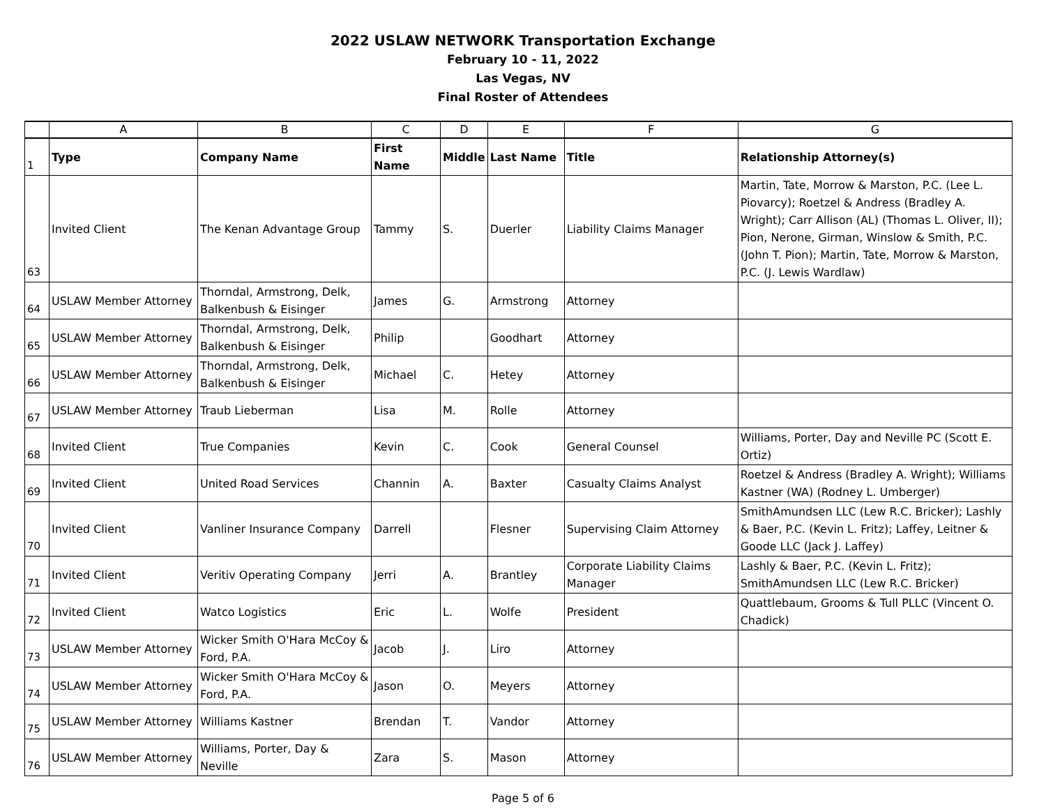2022 USLAW NETWORK Transportation Exchange
February 10 - 11, 2022
Las Vegas, NV
Final Roster of Attendees
| | A | B | C | D | E | F | G |
| --- | --- | --- | --- | --- | --- | --- | --- |
| 1 | Type | Company Name | First Name | Middle | Last Name | Title | Relationship Attorney(s) |
| 63 | Invited Client | The Kenan Advantage Group | Tammy | S. | Duerler | Liability Claims Manager | Martin, Tate, Morrow & Marston, P.C. (Lee L. Piovarcy); Roetzel & Andress (Bradley A. Wright); Carr Allison (AL) (Thomas L. Oliver, II); Pion, Nerone, Girman, Winslow & Smith, P.C. (John T. Pion); Martin, Tate, Morrow & Marston, P.C. (J. Lewis Wardlaw) |
| 64 | USLAW Member Attorney | Thorndal, Armstrong, Delk, Balkenbush & Eisinger | James | G. | Armstrong | Attorney | |
| 65 | USLAW Member Attorney | Thorndal, Armstrong, Delk, Balkenbush & Eisinger | Philip | | Goodhart | Attorney | |
| 66 | USLAW Member Attorney | Thorndal, Armstrong, Delk, Balkenbush & Eisinger | Michael | C. | Hetey | Attorney | |
| 67 | USLAW Member Attorney | Traub Lieberman | Lisa | M. | Rolle | Attorney | |
| 68 | Invited Client | True Companies | Kevin | C. | Cook | General Counsel | Williams, Porter, Day and Neville PC (Scott E. Ortiz) |
| 69 | Invited Client | United Road Services | Channin | A. | Baxter | Casualty Claims Analyst | Roetzel & Andress (Bradley A. Wright); Williams Kastner (WA) (Rodney L. Umberger) |
| 70 | Invited Client | Vanliner Insurance Company | Darrell | | Flesner | Supervising Claim Attorney | SmithAmundsen LLC (Lew R.C. Bricker); Lashly & Baer, P.C. (Kevin L. Fritz); Laffey, Leitner & Goode LLC (Jack J. Laffey) |
| 71 | Invited Client | Veritiv Operating Company | Jerri | A. | Brantley | Corporate Liability Claims Manager | Lashly & Baer, P.C. (Kevin L. Fritz); SmithAmundsen LLC (Lew R.C. Bricker) |
| 72 | Invited Client | Watco Logistics | Eric | L. | Wolfe | President | Quattlebaum, Grooms & Tull PLLC (Vincent O. Chadick) |
| 73 | USLAW Member Attorney | Wicker Smith O'Hara McCoy & Ford, P.A. | Jacob | J. | Liro | Attorney | |
| 74 | USLAW Member Attorney | Wicker Smith O'Hara McCoy & Ford, P.A. | Jason | O. | Meyers | Attorney | |
| 75 | USLAW Member Attorney | Williams Kastner | Brendan | T. | Vandor | Attorney | |
| 76 | USLAW Member Attorney | Williams, Porter, Day & Neville | Zara | S. | Mason | Attorney | |
Page 5 of 6